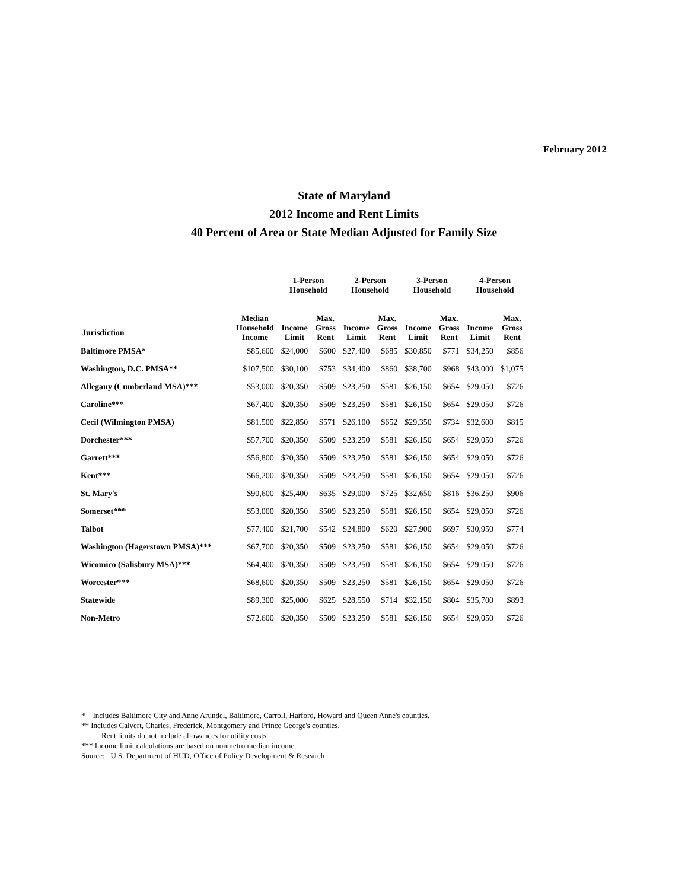February 2012
State of Maryland
2012 Income and Rent Limits
40 Percent of Area or State Median Adjusted for Family Size
| | | 1-Person Household | | 2-Person Household | | 3-Person Household | | 4-Person Household | |
| --- | --- | --- | --- | --- | --- | --- | --- | --- | --- |
| Jurisdiction | Median Household Income | Income Limit | Max. Gross Rent | Income Limit | Max. Gross Rent | Income Limit | Max. Gross Rent | Income Limit | Max. Gross Rent |
| Baltimore PMSA* | $85,600 | $24,000 | $600 | $27,400 | $685 | $30,850 | $771 | $34,250 | $856 |
| Washington, D.C. PMSA** | $107,500 | $30,100 | $753 | $34,400 | $860 | $38,700 | $968 | $43,000 | $1,075 |
| Allegany (Cumberland MSA)*** | $53,000 | $20,350 | $509 | $23,250 | $581 | $26,150 | $654 | $29,050 | $726 |
| Caroline*** | $67,400 | $20,350 | $509 | $23,250 | $581 | $26,150 | $654 | $29,050 | $726 |
| Cecil (Wilmington PMSA) | $81,500 | $22,850 | $571 | $26,100 | $652 | $29,350 | $734 | $32,600 | $815 |
| Dorchester*** | $57,700 | $20,350 | $509 | $23,250 | $581 | $26,150 | $654 | $29,050 | $726 |
| Garrett*** | $56,800 | $20,350 | $509 | $23,250 | $581 | $26,150 | $654 | $29,050 | $726 |
| Kent*** | $66,200 | $20,350 | $509 | $23,250 | $581 | $26,150 | $654 | $29,050 | $726 |
| St. Mary's | $90,600 | $25,400 | $635 | $29,000 | $725 | $32,650 | $816 | $36,250 | $906 |
| Somerset*** | $53,000 | $20,350 | $509 | $23,250 | $581 | $26,150 | $654 | $29,050 | $726 |
| Talbot | $77,400 | $21,700 | $542 | $24,800 | $620 | $27,900 | $697 | $30,950 | $774 |
| Washington (Hagerstown PMSA)*** | $67,700 | $20,350 | $509 | $23,250 | $581 | $26,150 | $654 | $29,050 | $726 |
| Wicomico (Salisbury MSA)*** | $64,400 | $20,350 | $509 | $23,250 | $581 | $26,150 | $654 | $29,050 | $726 |
| Worcester*** | $68,600 | $20,350 | $509 | $23,250 | $581 | $26,150 | $654 | $29,050 | $726 |
| Statewide | $89,300 | $25,000 | $625 | $28,550 | $714 | $32,150 | $804 | $35,700 | $893 |
| Non-Metro | $72,600 | $20,350 | $509 | $23,250 | $581 | $26,150 | $654 | $29,050 | $726 |
* Includes Baltimore City and Anne Arundel, Baltimore, Carroll, Harford, Howard and Queen Anne's counties.
** Includes Calvert, Charles, Frederick, Montgomery and Prince George's counties.
Rent limits do not include allowances for utility costs.
*** Income limit calculations are based on nonmetro median income.
Source: U.S. Department of HUD, Office of Policy Development & Research